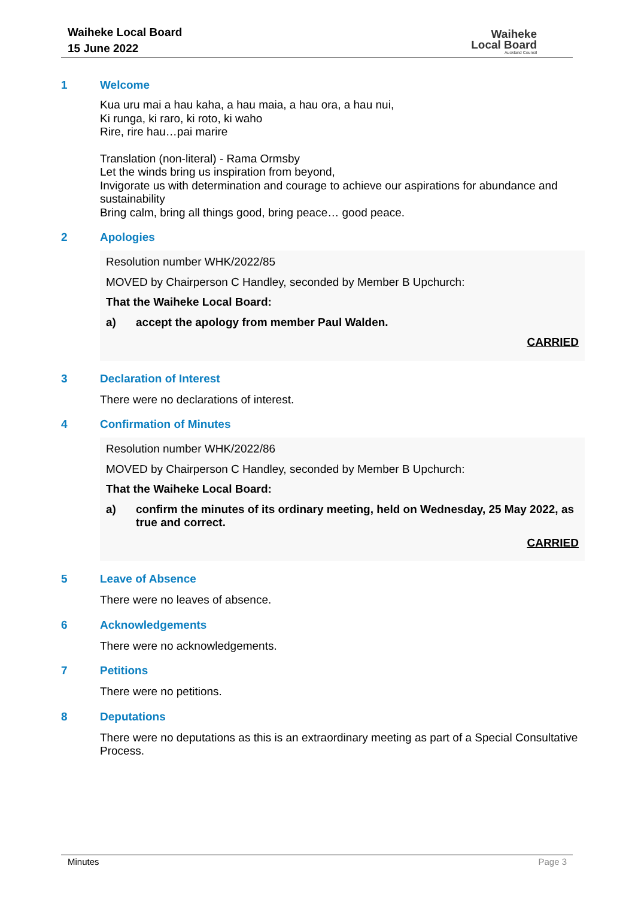Waiheke Local Board
15 June 2022
Waiheke
Local Board
Auckland Council
1 Welcome
Kua uru mai a hau kaha, a hau maia, a hau ora, a hau nui,
Ki runga, ki raro, ki roto, ki waho
Rire, rire hau…pai marire
Translation (non-literal) - Rama Ormsby
Let the winds bring us inspiration from beyond,
Invigorate us with determination and courage to achieve our aspirations for abundance and sustainability
Bring calm, bring all things good, bring peace… good peace.
2 Apologies
Resolution number WHK/2022/85
MOVED by Chairperson C Handley, seconded by Member B Upchurch:
That the Waiheke Local Board:
a) accept the apology from member Paul Walden.
CARRIED
3 Declaration of Interest
There were no declarations of interest.
4 Confirmation of Minutes
Resolution number WHK/2022/86
MOVED by Chairperson C Handley, seconded by Member B Upchurch:
That the Waiheke Local Board:
a) confirm the minutes of its ordinary meeting, held on Wednesday, 25 May 2022, as true and correct.
CARRIED
5 Leave of Absence
There were no leaves of absence.
6 Acknowledgements
There were no acknowledgements.
7 Petitions
There were no petitions.
8 Deputations
There were no deputations as this is an extraordinary meeting as part of a Special Consultative Process.
Minutes Page 3